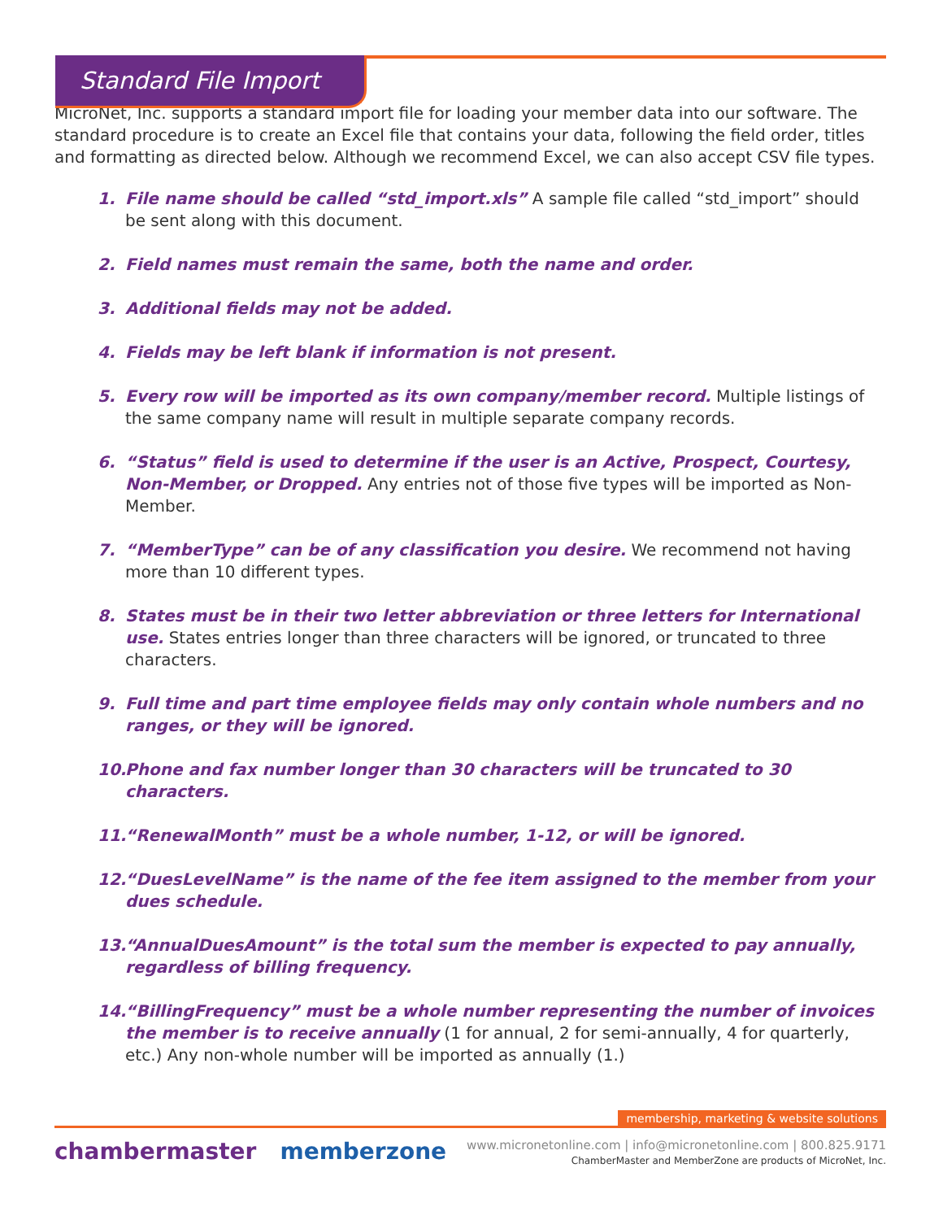Standard File Import
MicroNet, Inc. supports a standard import file for loading your member data into our software. The standard procedure is to create an Excel file that contains your data, following the field order, titles and formatting as directed below. Although we recommend Excel, we can also accept CSV file types.
1. File name should be called “std_import.xls” A sample file called “std_import” should be sent along with this document.
2. Field names must remain the same, both the name and order.
3. Additional fields may not be added.
4. Fields may be left blank if information is not present.
5. Every row will be imported as its own company/member record. Multiple listings of the same company name will result in multiple separate company records.
6. “Status” field is used to determine if the user is an Active, Prospect, Courtesy, Non-Member, or Dropped. Any entries not of those five types will be imported as Non-Member.
7. “MemberType” can be of any classification you desire. We recommend not having more than 10 different types.
8. States must be in their two letter abbreviation or three letters for International use. States entries longer than three characters will be ignored, or truncated to three characters.
9. Full time and part time employee fields may only contain whole numbers and no ranges, or they will be ignored.
10. Phone and fax number longer than 30 characters will be truncated to 30 characters.
11. “RenewalMonth” must be a whole number, 1-12, or will be ignored.
12. “DuesLevelName” is the name of the fee item assigned to the member from your dues schedule.
13. “AnnualDuesAmount” is the total sum the member is expected to pay annually, regardless of billing frequency.
14. “BillingFrequency” must be a whole number representing the number of invoices the member is to receive annually (1 for annual, 2 for semi-annually, 4 for quarterly, etc.) Any non-whole number will be imported as annually (1.)
membership, marketing & website solutions
chambermaster memberzone
www.micronetonline.com | info@micronetonline.com | 800.825.9171
ChamberMaster and MemberZone are products of MicroNet, Inc.